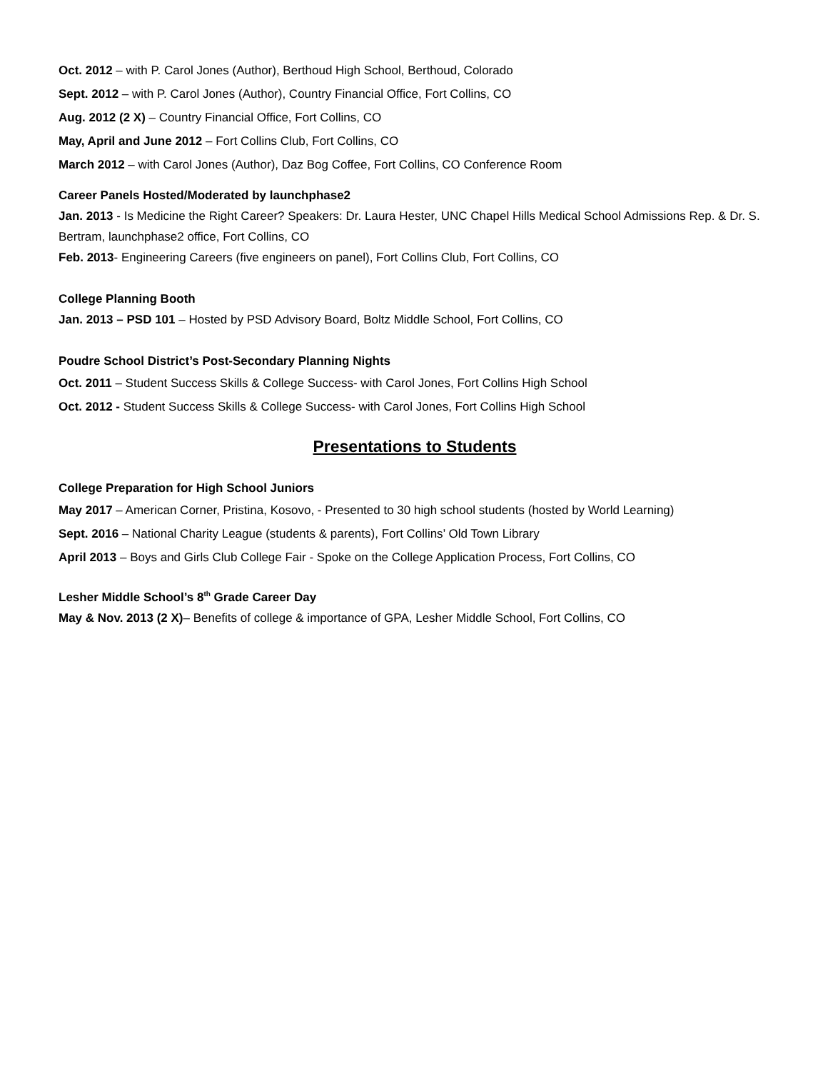Oct. 2012 – with P. Carol Jones (Author), Berthoud High School, Berthoud, Colorado
Sept. 2012 – with P. Carol Jones (Author), Country Financial Office, Fort Collins, CO
Aug. 2012 (2 X) – Country Financial Office, Fort Collins, CO
May, April and June 2012 – Fort Collins Club, Fort Collins, CO
March 2012 – with Carol Jones (Author), Daz Bog Coffee, Fort Collins, CO Conference Room
Career Panels Hosted/Moderated by launchphase2
Jan. 2013 - Is Medicine the Right Career? Speakers: Dr. Laura Hester, UNC Chapel Hills Medical School Admissions Rep. & Dr. S. Bertram, launchphase2 office, Fort Collins, CO
Feb. 2013- Engineering Careers (five engineers on panel), Fort Collins Club, Fort Collins, CO
College Planning Booth
Jan. 2013 – PSD 101 – Hosted by PSD Advisory Board, Boltz Middle School, Fort Collins, CO
Poudre School District’s Post-Secondary Planning Nights
Oct. 2011 – Student Success Skills & College Success- with Carol Jones, Fort Collins High School
Oct. 2012 - Student Success Skills & College Success- with Carol Jones, Fort Collins High School
Presentations to Students
College Preparation for High School Juniors
May 2017 – American Corner, Pristina, Kosovo, - Presented to 30 high school students (hosted by World Learning)
Sept. 2016 – National Charity League (students & parents), Fort Collins’ Old Town Library
April 2013 – Boys and Girls Club College Fair - Spoke on the College Application Process, Fort Collins, CO
Lesher Middle School’s 8<sup>th</sup> Grade Career Day
May & Nov. 2013 (2 X)– Benefits of college & importance of GPA, Lesher Middle School, Fort Collins, CO